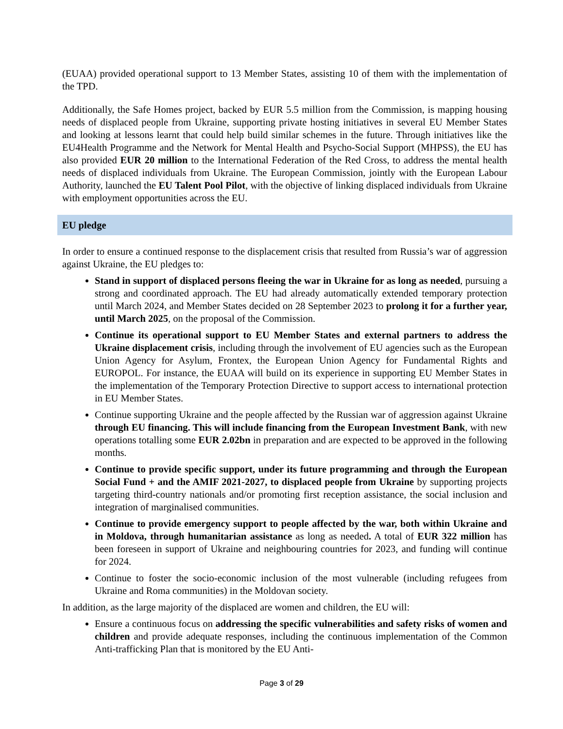(EUAA) provided operational support to 13 Member States, assisting 10 of them with the implementation of the TPD.
Additionally, the Safe Homes project, backed by EUR 5.5 million from the Commission, is mapping housing needs of displaced people from Ukraine, supporting private hosting initiatives in several EU Member States and looking at lessons learnt that could help build similar schemes in the future. Through initiatives like the EU4Health Programme and the Network for Mental Health and Psycho-Social Support (MHPSS), the EU has also provided EUR 20 million to the International Federation of the Red Cross, to address the mental health needs of displaced individuals from Ukraine. The European Commission, jointly with the European Labour Authority, launched the EU Talent Pool Pilot, with the objective of linking displaced individuals from Ukraine with employment opportunities across the EU.
EU pledge
In order to ensure a continued response to the displacement crisis that resulted from Russia’s war of aggression against Ukraine, the EU pledges to:
Stand in support of displaced persons fleeing the war in Ukraine for as long as needed, pursuing a strong and coordinated approach. The EU had already automatically extended temporary protection until March 2024, and Member States decided on 28 September 2023 to prolong it for a further year, until March 2025, on the proposal of the Commission.
Continue its operational support to EU Member States and external partners to address the Ukraine displacement crisis, including through the involvement of EU agencies such as the European Union Agency for Asylum, Frontex, the European Union Agency for Fundamental Rights and EUROPOL. For instance, the EUAA will build on its experience in supporting EU Member States in the implementation of the Temporary Protection Directive to support access to international protection in EU Member States.
Continue supporting Ukraine and the people affected by the Russian war of aggression against Ukraine through EU financing. This will include financing from the European Investment Bank, with new operations totalling some EUR 2.02bn in preparation and are expected to be approved in the following months.
Continue to provide specific support, under its future programming and through the European Social Fund + and the AMIF 2021-2027, to displaced people from Ukraine by supporting projects targeting third-country nationals and/or promoting first reception assistance, the social inclusion and integration of marginalised communities.
Continue to provide emergency support to people affected by the war, both within Ukraine and in Moldova, through humanitarian assistance as long as needed. A total of EUR 322 million has been foreseen in support of Ukraine and neighbouring countries for 2023, and funding will continue for 2024.
Continue to foster the socio-economic inclusion of the most vulnerable (including refugees from Ukraine and Roma communities) in the Moldovan society.
In addition, as the large majority of the displaced are women and children, the EU will:
Ensure a continuous focus on addressing the specific vulnerabilities and safety risks of women and children and provide adequate responses, including the continuous implementation of the Common Anti-trafficking Plan that is monitored by the EU Anti-
Page 3 of 29